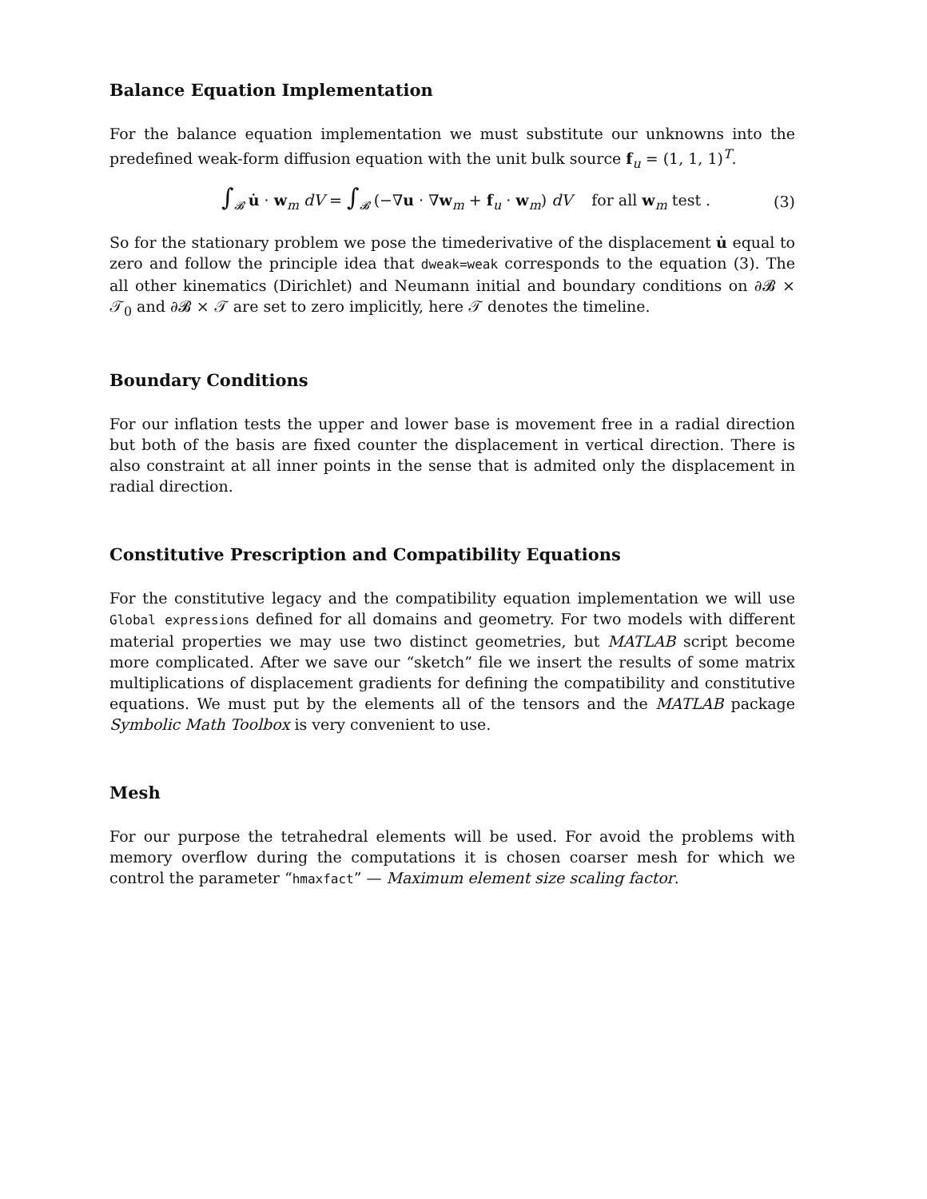Balance Equation Implementation
For the balance equation implementation we must substitute our unknowns into the predefined weak-form diffusion equation with the unit bulk source f<sub>u</sub> = (1, 1, 1)<sup>T</sup>.
∫<sub>𝓑</sub> u̇ · w<sub>m</sub> dV = ∫<sub>𝓑</sub> (−∇u · ∇w<sub>m</sub> + f<sub>u</sub> · w<sub>m</sub>) dV for all w<sub>m</sub> test . (3)
So for the stationary problem we pose the timederivative of the displacement u̇ equal to zero and follow the principle idea that dweak=weak corresponds to the equation (3). The all other kinematics (Dirichlet) and Neumann initial and boundary conditions on ∂𝓑 × 𝒯<sub>0</sub> and ∂𝓑 × 𝒯 are set to zero implicitly, here 𝒯 denotes the timeline.
Boundary Conditions
For our inflation tests the upper and lower base is movement free in a radial direction but both of the basis are fixed counter the displacement in vertical direction. There is also constraint at all inner points in the sense that is admited only the displacement in radial direction.
Constitutive Prescription and Compatibility Equations
For the constitutive legacy and the compatibility equation implementation we will use Global expressions defined for all domains and geometry. For two models with different material properties we may use two distinct geometries, but MATLAB script become more complicated. After we save our “sketch” file we insert the results of some matrix multiplications of displacement gradients for defining the compatibility and constitutive equations. We must put by the elements all of the tensors and the MATLAB package Symbolic Math Toolbox is very convenient to use.
Mesh
For our purpose the tetrahedral elements will be used. For avoid the problems with memory overflow during the computations it is chosen coarser mesh for which we control the parameter “hmaxfact” — Maximum element size scaling factor.